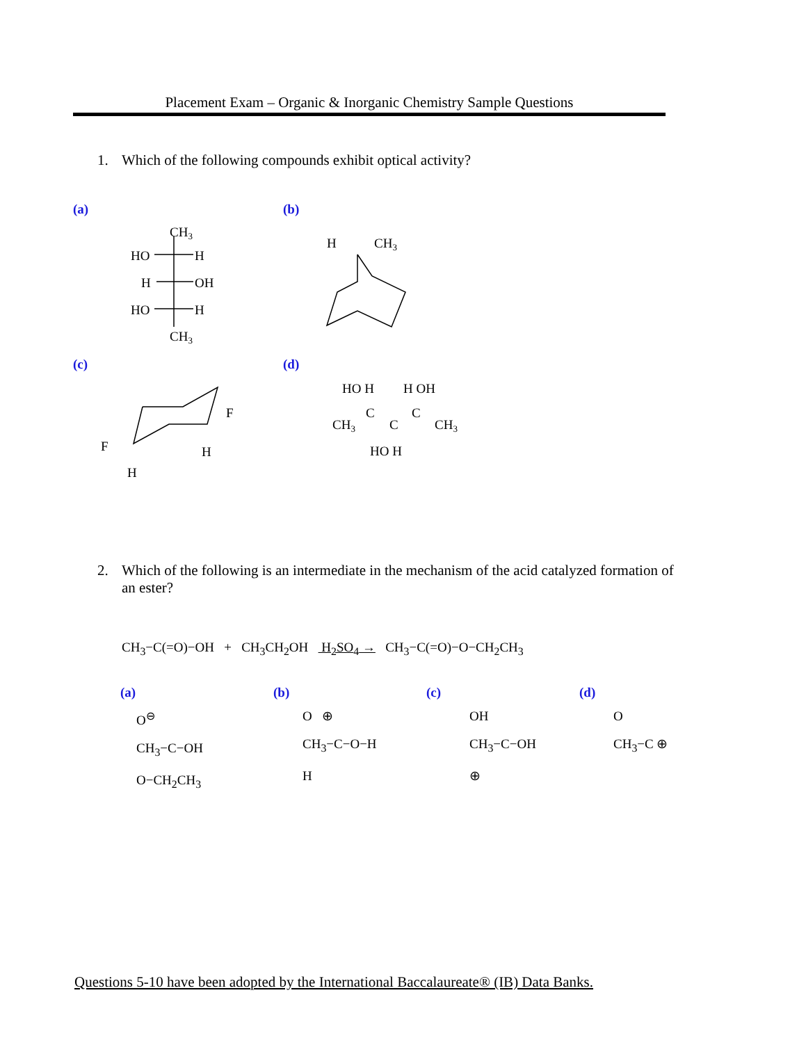Placement Exam – Organic & Inorganic Chemistry Sample Questions
1. Which of the following compounds exhibit optical activity?
(a) (b)
(c) (d)
CH3
HO
H
H
OH
HO
H
CH3
H
CH3
F
F
H
H
HO H
H OH
CH3
C
C
C
CH3
HO H
2. Which of the following is an intermediate in the mechanism of the acid catalyzed formation of
an ester?
CH<sub>3</sub>−C(=O)−OH + CH<sub>3</sub>CH<sub>2</sub>OH H<sub>2</sub>SO<sub>4</sub> → CH<sub>3</sub>−C(=O)−O−CH<sub>2</sub>CH<sub>3</sub>
(a) (b) (c) (d)
O<sup>⊖</sup>
CH<sub>3</sub>−C−OH
O−CH<sub>2</sub>CH<sub>3</sub>
O ⊕
CH<sub>3</sub>−C−O−H
H
OH
CH<sub>3</sub>−C−OH
⊕
O
CH<sub>3</sub>−C ⊕
Questions 5-10 have been adopted by the International Baccalaureate® (IB) Data Banks.